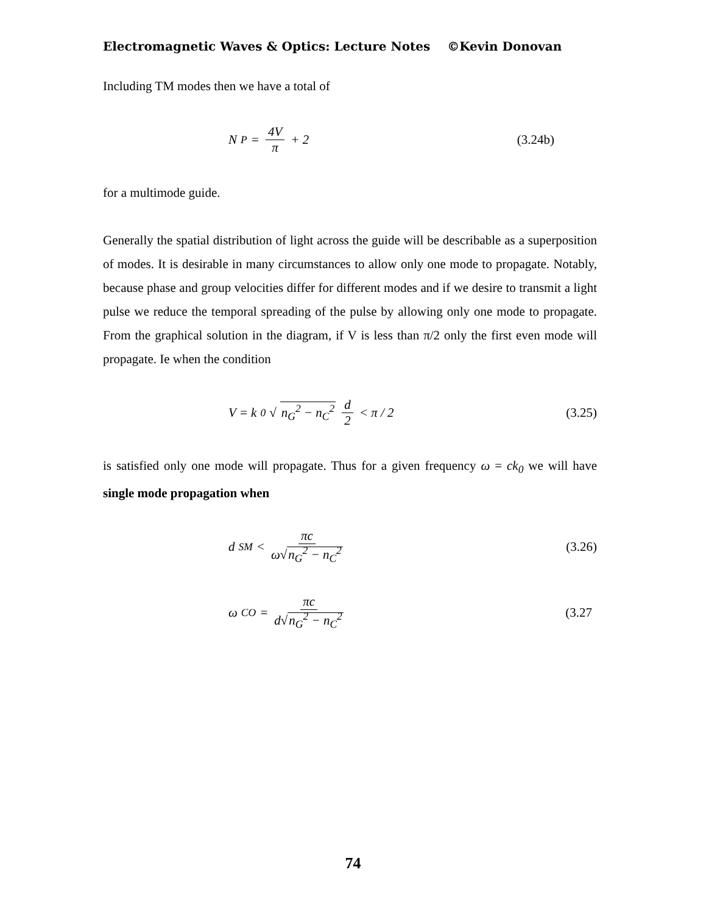Electromagnetic Waves & Optics: Lecture Notes ©Kevin Donovan
Including TM modes then we have a total of
N<sub>P</sub> = 4V π + 2 (3.24b)
for a multimode guide.
Generally the spatial distribution of light across the guide will be describable as a superposition of modes. It is desirable in many circumstances to allow only one mode to propagate. Notably, because phase and group velocities differ for different modes and if we desire to transmit a light pulse we reduce the temporal spreading of the pulse by allowing only one mode to propagate. From the graphical solution in the diagram, if V is less than π/2 only the first even mode will propagate. Ie when the condition
V = k<sub>0</sub> √ n<sub>G</sub><sup>2</sup> − n<sub>C</sub><sup>2</sup> d 2 < π / 2 (3.25)
is satisfied only one mode will propagate. Thus for a given frequency ω = ck<sub>0</sub> we will have single mode propagation when
d<sub>SM</sub> < πc ω√n<sub>G</sub><sup>2</sup> − n<sub>C</sub><sup>2</sup> (3.26)
ω<sub>CO</sub> = πc d√n<sub>G</sub><sup>2</sup> − n<sub>C</sub><sup>2</sup> (3.27
74